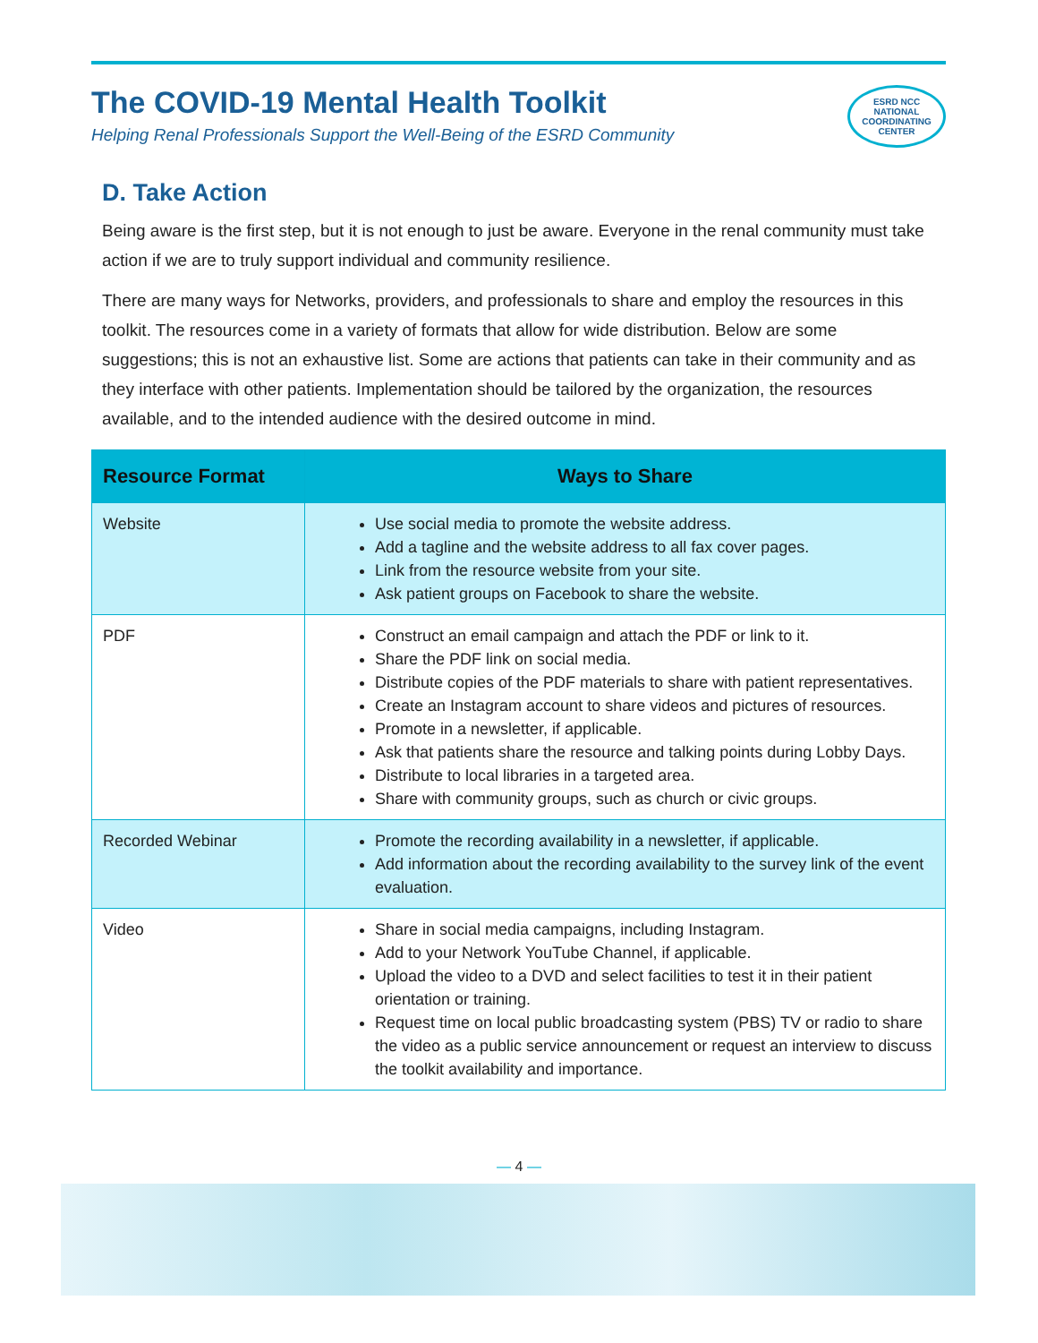The COVID-19 Mental Health Toolkit
Helping Renal Professionals Support the Well-Being of the ESRD Community
ESRD NCC
NATIONAL
COORDINATING
CENTER
D. Take Action
Being aware is the first step, but it is not enough to just be aware. Everyone in the renal community must take action if we are to truly support individual and community resilience.
There are many ways for Networks, providers, and professionals to share and employ the resources in this toolkit. The resources come in a variety of formats that allow for wide distribution. Below are some suggestions; this is not an exhaustive list. Some are actions that patients can take in their community and as they interface with other patients. Implementation should be tailored by the organization, the resources available, and to the intended audience with the desired outcome in mind.
| Resource Format | Ways to Share |
| --- | --- |
| Website | Use social media to promote the website address. Add a tagline and the website address to all fax cover pages. Link from the resource website from your site. Ask patient groups on Facebook to share the website. |
| PDF | Construct an email campaign and attach the PDF or link to it. Share the PDF link on social media. Distribute copies of the PDF materials to share with patient representatives. Create an Instagram account to share videos and pictures of resources. Promote in a newsletter, if applicable. Ask that patients share the resource and talking points during Lobby Days. Distribute to local libraries in a targeted area. Share with community groups, such as church or civic groups. |
| Recorded Webinar | Promote the recording availability in a newsletter, if applicable. Add information about the recording availability to the survey link of the event evaluation. |
| Video | Share in social media campaigns, including Instagram. Add to your Network YouTube Channel, if applicable. Upload the video to a DVD and select facilities to test it in their patient orientation or training. Request time on local public broadcasting system (PBS) TV or radio to share the video as a public service announcement or request an interview to discuss the toolkit availability and importance. |
— 4 —